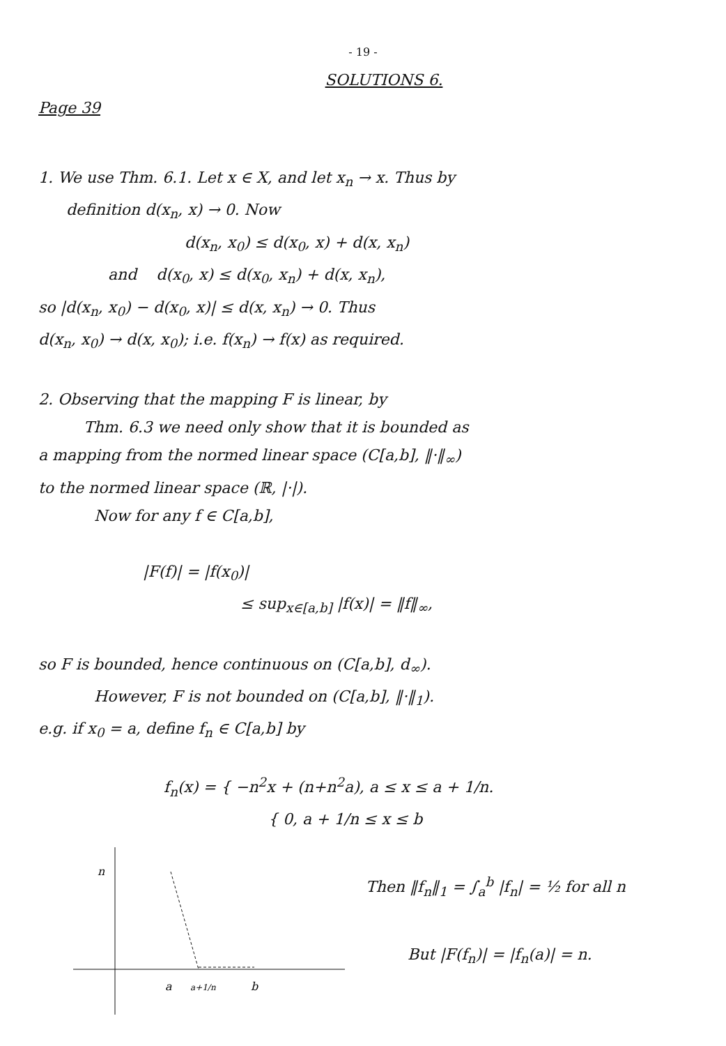- 19 -
SOLUTIONS 6.
Page 39
1. We use Thm. 6.1. Let x ∈ X, and let x<sub>n</sub> → x. Thus by
definition d(x<sub>n</sub>, x) → 0. Now
d(x<sub>n</sub>, x<sub>0</sub>) ≤ d(x<sub>0</sub>, x) + d(x, x<sub>n</sub>)
and d(x<sub>0</sub>, x) ≤ d(x<sub>0</sub>, x<sub>n</sub>) + d(x, x<sub>n</sub>),
so |d(x<sub>n</sub>, x<sub>0</sub>) − d(x<sub>0</sub>, x)| ≤ d(x, x<sub>n</sub>) → 0. Thus
d(x<sub>n</sub>, x<sub>0</sub>) → d(x, x<sub>0</sub>); i.e. f(x<sub>n</sub>) → f(x) as required.
2. Observing that the mapping F is linear, by
Thm. 6.3 we need only show that it is bounded as
a mapping from the normed linear space (C[a,b], ‖·‖<sub>∞</sub>)
to the normed linear space (ℝ, |·|).
Now for any f ∈ C[a,b],
|F(f)| = |f(x<sub>0</sub>)|
≤ sup<sub>x∈[a,b]</sub> |f(x)| = ‖f‖<sub>∞</sub>,
so F is bounded, hence continuous on (C[a,b], d<sub>∞</sub>).
However, F is not bounded on (C[a,b], ‖·‖<sub>1</sub>).
e.g. if x<sub>0</sub> = a, define f<sub>n</sub> ∈ C[a,b] by
f<sub>n</sub>(x) = { −n<sup>2</sup>x + (n+n<sup>2</sup>a), a ≤ x ≤ a + 1/n.
{ 0, a + 1/n ≤ x ≤ b
n
a
a+1/n
b
Then ‖f<sub>n</sub>‖<sub>1</sub> = ∫<sub>a</sub><sup>b</sup> |f<sub>n</sub>| = ½ for all n
But |F(f<sub>n</sub>)| = |f<sub>n</sub>(a)| = n.